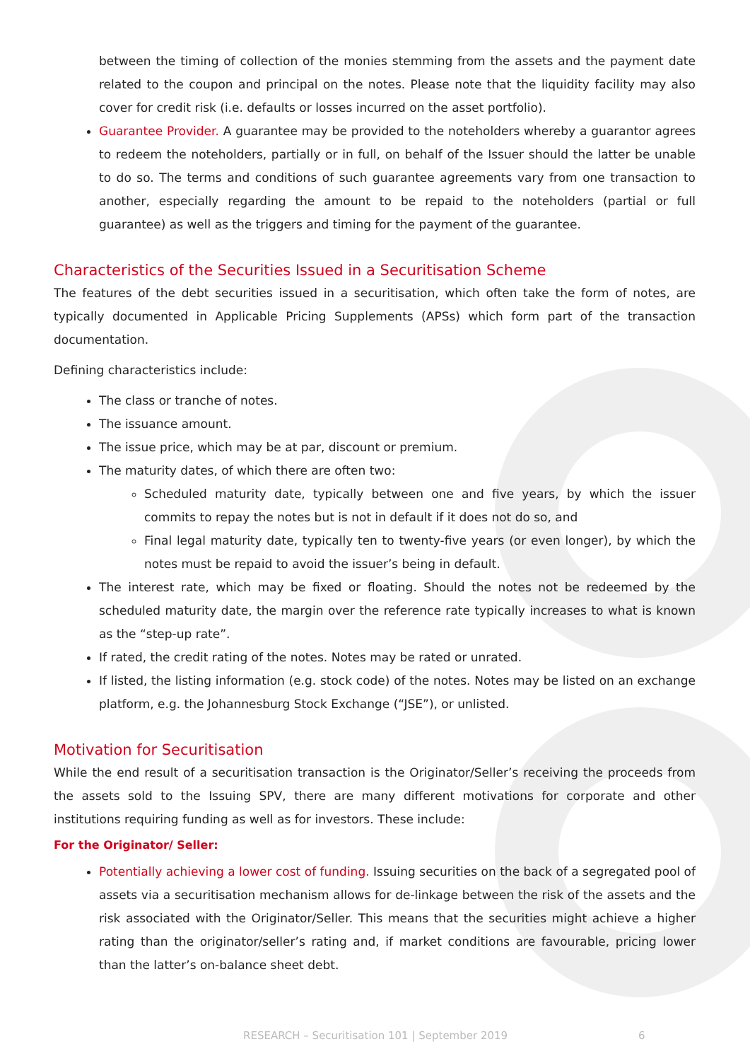between the timing of collection of the monies stemming from the assets and the payment date related to the coupon and principal on the notes. Please note that the liquidity facility may also cover for credit risk (i.e. defaults or losses incurred on the asset portfolio).
Guarantee Provider. A guarantee may be provided to the noteholders whereby a guarantor agrees to redeem the noteholders, partially or in full, on behalf of the Issuer should the latter be unable to do so. The terms and conditions of such guarantee agreements vary from one transaction to another, especially regarding the amount to be repaid to the noteholders (partial or full guarantee) as well as the triggers and timing for the payment of the guarantee.
Characteristics of the Securities Issued in a Securitisation Scheme
The features of the debt securities issued in a securitisation, which often take the form of notes, are typically documented in Applicable Pricing Supplements (APSs) which form part of the transaction documentation.
Defining characteristics include:
The class or tranche of notes.
The issuance amount.
The issue price, which may be at par, discount or premium.
The maturity dates, of which there are often two:
Scheduled maturity date, typically between one and five years, by which the issuer commits to repay the notes but is not in default if it does not do so, and
Final legal maturity date, typically ten to twenty-five years (or even longer), by which the notes must be repaid to avoid the issuer’s being in default.
The interest rate, which may be fixed or floating. Should the notes not be redeemed by the scheduled maturity date, the margin over the reference rate typically increases to what is known as the “step-up rate”.
If rated, the credit rating of the notes. Notes may be rated or unrated.
If listed, the listing information (e.g. stock code) of the notes. Notes may be listed on an exchange platform, e.g. the Johannesburg Stock Exchange (“JSE”), or unlisted.
Motivation for Securitisation
While the end result of a securitisation transaction is the Originator/Seller’s receiving the proceeds from the assets sold to the Issuing SPV, there are many different motivations for corporate and other institutions requiring funding as well as for investors. These include:
For the Originator/ Seller:
Potentially achieving a lower cost of funding. Issuing securities on the back of a segregated pool of assets via a securitisation mechanism allows for de-linkage between the risk of the assets and the risk associated with the Originator/Seller. This means that the securities might achieve a higher rating than the originator/seller’s rating and, if market conditions are favourable, pricing lower than the latter’s on-balance sheet debt.
RESEARCH – Securitisation 101 | September 2019 6